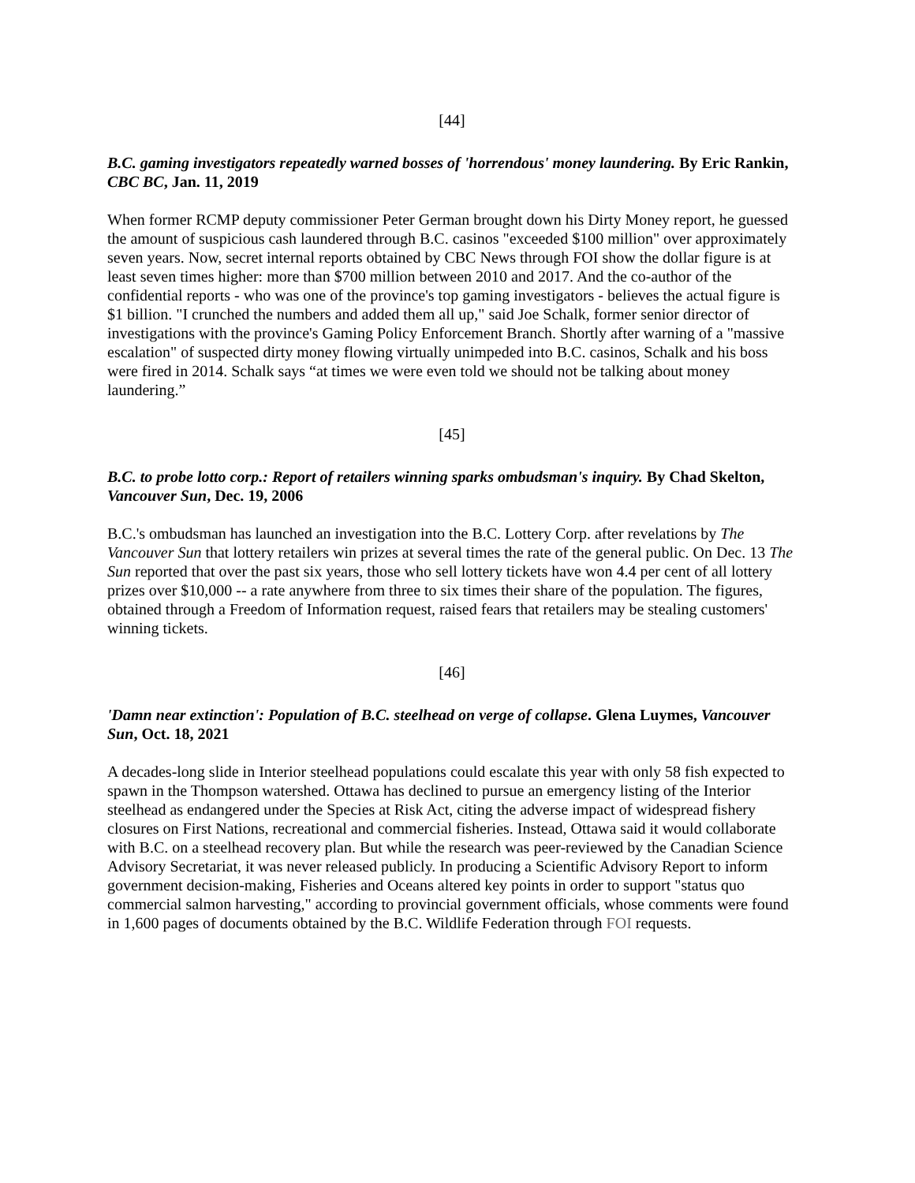[44]
B.C. gaming investigators repeatedly warned bosses of 'horrendous' money laundering. By Eric Rankin, CBC BC, Jan. 11, 2019
When former RCMP deputy commissioner Peter German brought down his Dirty Money report, he guessed the amount of suspicious cash laundered through B.C. casinos "exceeded $100 million" over approximately seven years. Now, secret internal reports obtained by CBC News through FOI show the dollar figure is at least seven times higher: more than $700 million between 2010 and 2017. And the co-author of the confidential reports - who was one of the province's top gaming investigators - believes the actual figure is $1 billion. "I crunched the numbers and added them all up," said Joe Schalk, former senior director of investigations with the province's Gaming Policy Enforcement Branch. Shortly after warning of a "massive escalation" of suspected dirty money flowing virtually unimpeded into B.C. casinos, Schalk and his boss were fired in 2014. Schalk says “at times we were even told we should not be talking about money laundering.”
[45]
B.C. to probe lotto corp.: Report of retailers winning sparks ombudsman's inquiry. By Chad Skelton, Vancouver Sun, Dec. 19, 2006
B.C.'s ombudsman has launched an investigation into the B.C. Lottery Corp. after revelations by The Vancouver Sun that lottery retailers win prizes at several times the rate of the general public. On Dec. 13 The Sun reported that over the past six years, those who sell lottery tickets have won 4.4 per cent of all lottery prizes over $10,000 -- a rate anywhere from three to six times their share of the population. The figures, obtained through a Freedom of Information request, raised fears that retailers may be stealing customers' winning tickets.
[46]
'Damn near extinction': Population of B.C. steelhead on verge of collapse. Glena Luymes, Vancouver Sun, Oct. 18, 2021
A decades-long slide in Interior steelhead populations could escalate this year with only 58 fish expected to spawn in the Thompson watershed. Ottawa has declined to pursue an emergency listing of the Interior steelhead as endangered under the Species at Risk Act, citing the adverse impact of widespread fishery closures on First Nations, recreational and commercial fisheries. Instead, Ottawa said it would collaborate with B.C. on a steelhead recovery plan. But while the research was peer-reviewed by the Canadian Science Advisory Secretariat, it was never released publicly. In producing a Scientific Advisory Report to inform government decision-making, Fisheries and Oceans altered key points in order to support "status quo commercial salmon harvesting," according to provincial government officials, whose comments were found in 1,600 pages of documents obtained by the B.C. Wildlife Federation through FOI requests.